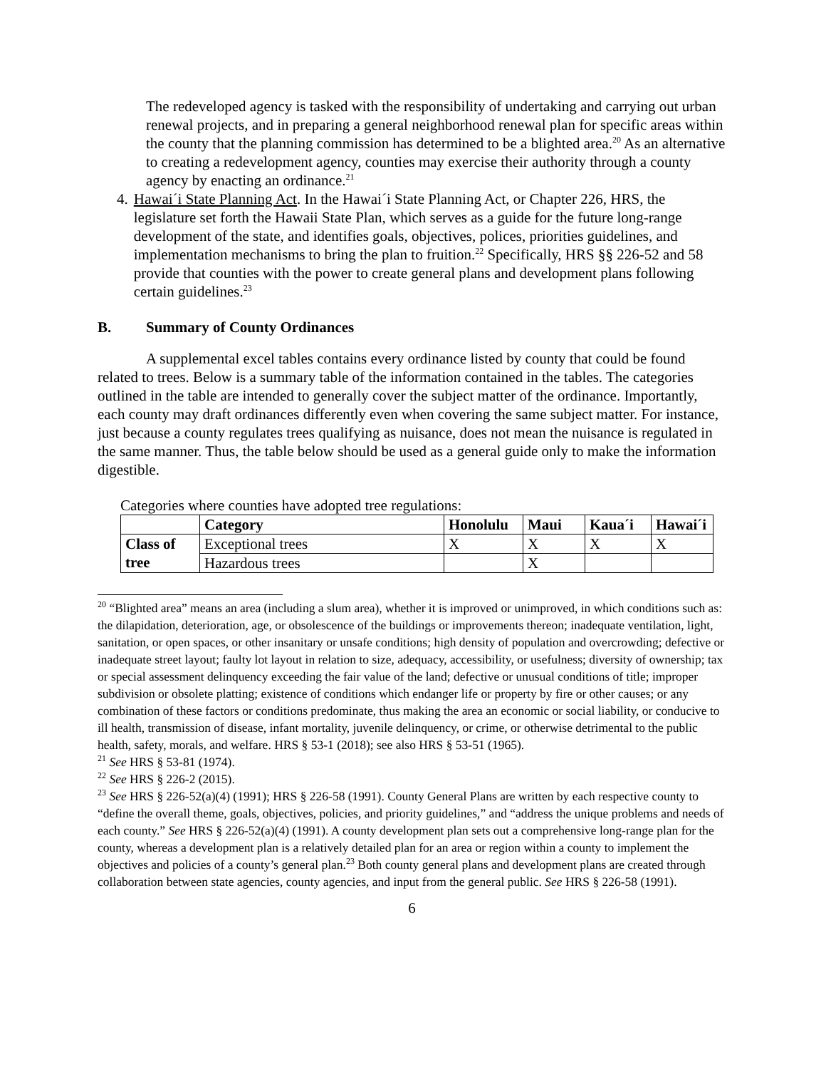The redeveloped agency is tasked with the responsibility of undertaking and carrying out urban renewal projects, and in preparing a general neighborhood renewal plan for specific areas within the county that the planning commission has determined to be a blighted area.<sup>20</sup> As an alternative to creating a redevelopment agency, counties may exercise their authority through a county agency by enacting an ordinance.<sup>21</sup>
4. Hawai´i State Planning Act. In the Hawai´i State Planning Act, or Chapter 226, HRS, the legislature set forth the Hawaii State Plan, which serves as a guide for the future long-range development of the state, and identifies goals, objectives, polices, priorities guidelines, and implementation mechanisms to bring the plan to fruition.<sup>22</sup> Specifically, HRS §§ 226-52 and 58 provide that counties with the power to create general plans and development plans following certain guidelines.<sup>23</sup>
B. Summary of County Ordinances
A supplemental excel tables contains every ordinance listed by county that could be found related to trees. Below is a summary table of the information contained in the tables. The categories outlined in the table are intended to generally cover the subject matter of the ordinance. Importantly, each county may draft ordinances differently even when covering the same subject matter. For instance, just because a county regulates trees qualifying as nuisance, does not mean the nuisance is regulated in the same manner. Thus, the table below should be used as a general guide only to make the information digestible.
Categories where counties have adopted tree regulations:
| | Category | Honolulu | Maui | Kaua´i | Hawai´i |
| --- | --- | --- | --- | --- | --- |
| Class of tree | Exceptional trees | X | X | X | X |
| | Hazardous trees | | X | | |
<sup>20</sup> “Blighted area” means an area (including a slum area), whether it is improved or unimproved, in which conditions such as: the dilapidation, deterioration, age, or obsolescence of the buildings or improvements thereon; inadequate ventilation, light, sanitation, or open spaces, or other insanitary or unsafe conditions; high density of population and overcrowding; defective or inadequate street layout; faulty lot layout in relation to size, adequacy, accessibility, or usefulness; diversity of ownership; tax or special assessment delinquency exceeding the fair value of the land; defective or unusual conditions of title; improper subdivision or obsolete platting; existence of conditions which endanger life or property by fire or other causes; or any combination of these factors or conditions predominate, thus making the area an economic or social liability, or conducive to ill health, transmission of disease, infant mortality, juvenile delinquency, or crime, or otherwise detrimental to the public health, safety, morals, and welfare. HRS § 53-1 (2018); see also HRS § 53-51 (1965).
<sup>21</sup> See HRS § 53-81 (1974).
<sup>22</sup> See HRS § 226-2 (2015).
<sup>23</sup> See HRS § 226-52(a)(4) (1991); HRS § 226-58 (1991). County General Plans are written by each respective county to “define the overall theme, goals, objectives, policies, and priority guidelines,” and “address the unique problems and needs of each county.” See HRS § 226-52(a)(4) (1991). A county development plan sets out a comprehensive long-range plan for the county, whereas a development plan is a relatively detailed plan for an area or region within a county to implement the objectives and policies of a county’s general plan.<sup>23</sup> Both county general plans and development plans are created through collaboration between state agencies, county agencies, and input from the general public. See HRS § 226-58 (1991).
6